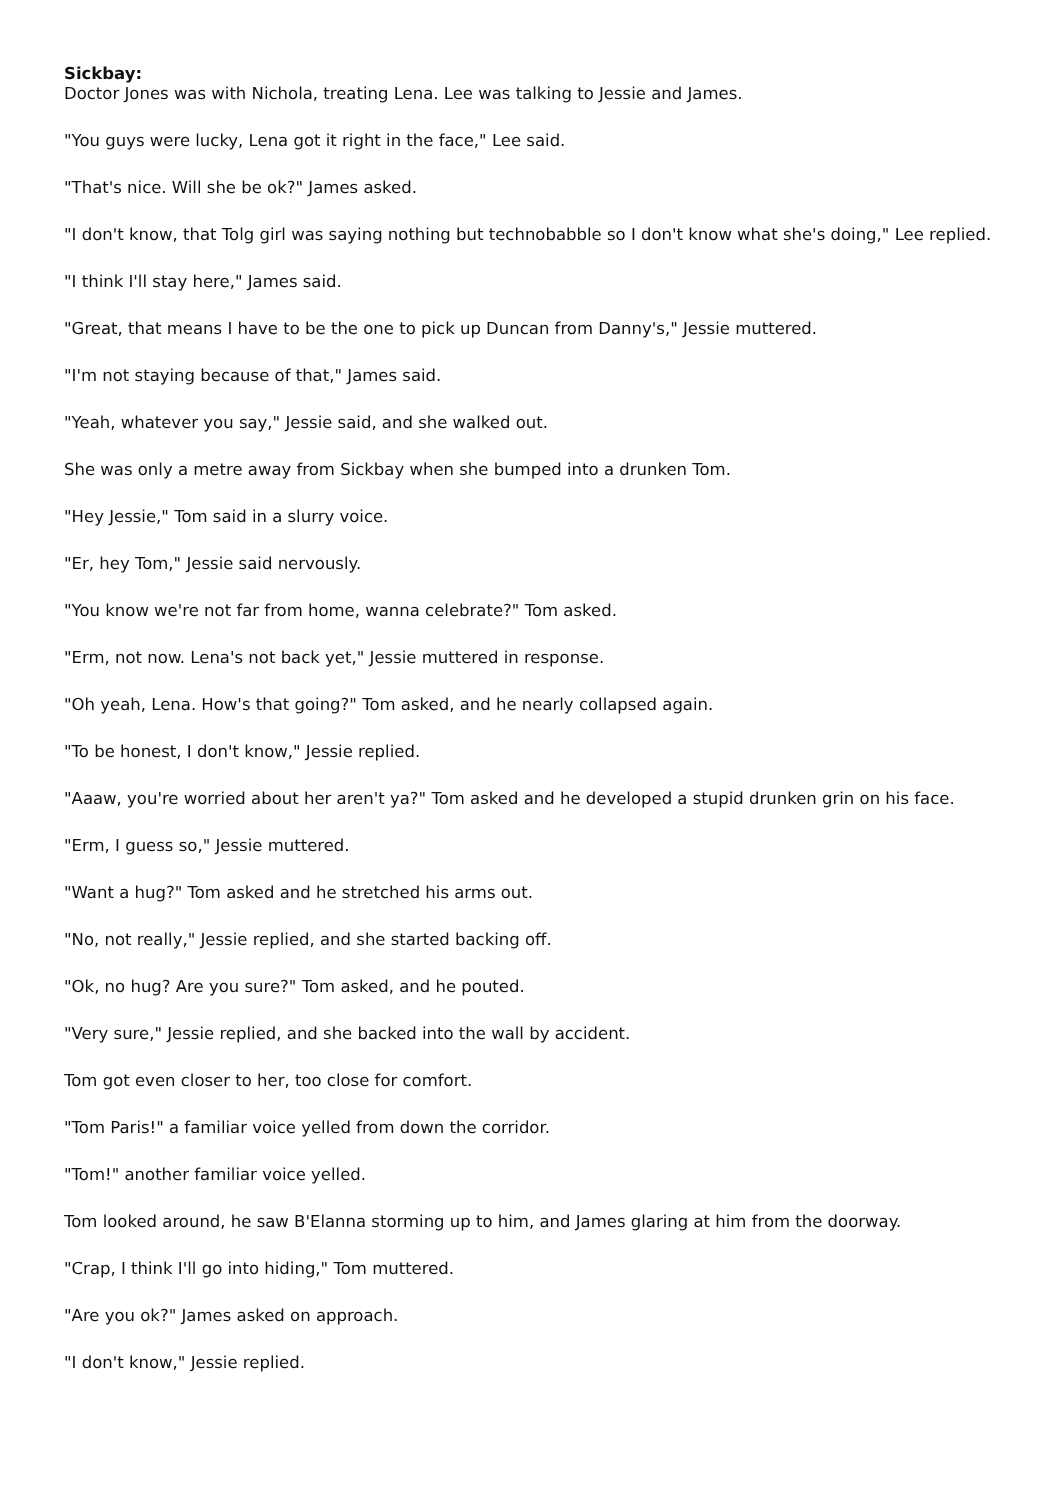Sickbay:
Doctor Jones was with Nichola, treating Lena. Lee was talking to Jessie and James.
"You guys were lucky, Lena got it right in the face," Lee said.
"That's nice. Will she be ok?" James asked.
"I don't know, that Tolg girl was saying nothing but technobabble so I don't know what she's doing," Lee replied.
"I think I'll stay here," James said.
"Great, that means I have to be the one to pick up Duncan from Danny's," Jessie muttered.
"I'm not staying because of that," James said.
"Yeah, whatever you say," Jessie said, and she walked out.
She was only a metre away from Sickbay when she bumped into a drunken Tom.
"Hey Jessie," Tom said in a slurry voice.
"Er, hey Tom," Jessie said nervously.
"You know we're not far from home, wanna celebrate?" Tom asked.
"Erm, not now. Lena's not back yet," Jessie muttered in response.
"Oh yeah, Lena. How's that going?" Tom asked, and he nearly collapsed again.
"To be honest, I don't know," Jessie replied.
"Aaaw, you're worried about her aren't ya?" Tom asked and he developed a stupid drunken grin on his face.
"Erm, I guess so," Jessie muttered.
"Want a hug?" Tom asked and he stretched his arms out.
"No, not really," Jessie replied, and she started backing off.
"Ok, no hug? Are you sure?" Tom asked, and he pouted.
"Very sure," Jessie replied, and she backed into the wall by accident.
Tom got even closer to her, too close for comfort.
"Tom Paris!" a familiar voice yelled from down the corridor.
"Tom!" another familiar voice yelled.
Tom looked around, he saw B'Elanna storming up to him, and James glaring at him from the doorway.
"Crap, I think I'll go into hiding," Tom muttered.
"Are you ok?" James asked on approach.
"I don't know," Jessie replied.